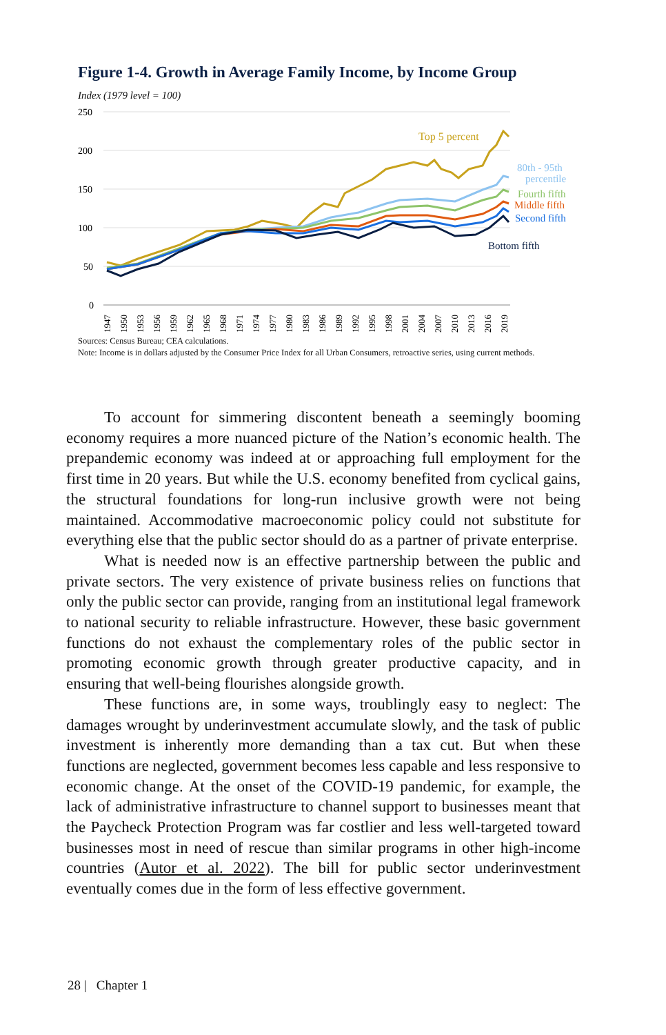Figure 1-4. Growth in Average Family Income, by Income Group
Index (1979 level = 100)
250
200
150
100
50
0
Top 5 percent
80th - 95th
percentile
Fourth fifth
Middle fifth
Second fifth
Bottom fifth
1947
1950
1953
1956
1959
1962
1965
1968
1971
1974
1977
1980
1983
1986
1989
1992
1995
1998
2001
2004
2007
2010
2013
2016
2019
Sources: Census Bureau; CEA calculations.
Note: Income is in dollars adjusted by the Consumer Price Index for all Urban Consumers, retroactive series, using current methods.
To account for simmering discontent beneath a seemingly booming economy requires a more nuanced picture of the Nation’s economic health. The prepandemic economy was indeed at or approaching full employment for the first time in 20 years. But while the U.S. economy benefited from cyclical gains, the structural foundations for long-run inclusive growth were not being maintained. Accommodative macroeconomic policy could not substitute for everything else that the public sector should do as a partner of private enterprise.
What is needed now is an effective partnership between the public and private sectors. The very existence of private business relies on functions that only the public sector can provide, ranging from an institutional legal framework to national security to reliable infrastructure. However, these basic government functions do not exhaust the complementary roles of the public sector in promoting economic growth through greater productive capacity, and in ensuring that well-being flourishes alongside growth.
These functions are, in some ways, troublingly easy to neglect: The damages wrought by underinvestment accumulate slowly, and the task of public investment is inherently more demanding than a tax cut. But when these functions are neglected, government becomes less capable and less responsive to economic change. At the onset of the COVID-19 pandemic, for example, the lack of administrative infrastructure to channel support to businesses meant that the Paycheck Protection Program was far costlier and less well-targeted toward businesses most in need of rescue than similar programs in other high-income countries (Autor et al. 2022). The bill for public sector underinvestment eventually comes due in the form of less effective government.
28 | Chapter 1